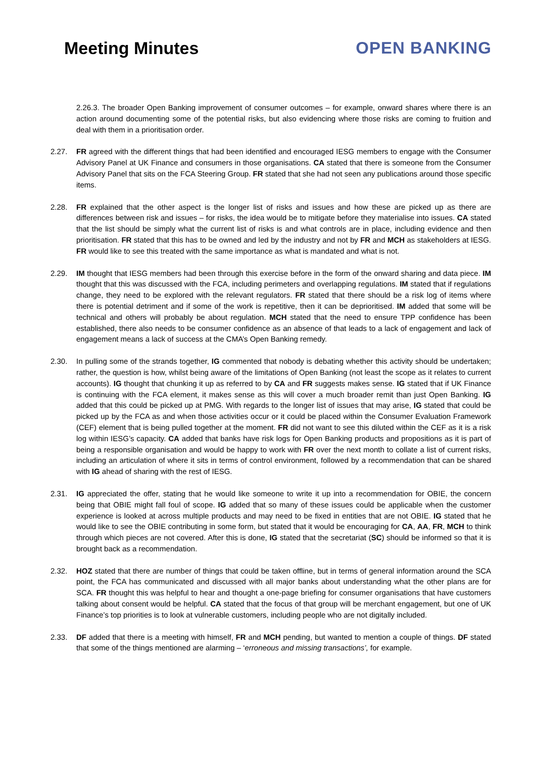Meeting Minutes OPEN BANKING
2.26.3. The broader Open Banking improvement of consumer outcomes – for example, onward shares where there is an action around documenting some of the potential risks, but also evidencing where those risks are coming to fruition and deal with them in a prioritisation order.
2.27. FR agreed with the different things that had been identified and encouraged IESG members to engage with the Consumer Advisory Panel at UK Finance and consumers in those organisations. CA stated that there is someone from the Consumer Advisory Panel that sits on the FCA Steering Group. FR stated that she had not seen any publications around those specific items.
2.28. FR explained that the other aspect is the longer list of risks and issues and how these are picked up as there are differences between risk and issues – for risks, the idea would be to mitigate before they materialise into issues. CA stated that the list should be simply what the current list of risks is and what controls are in place, including evidence and then prioritisation. FR stated that this has to be owned and led by the industry and not by FR and MCH as stakeholders at IESG. FR would like to see this treated with the same importance as what is mandated and what is not.
2.29. IM thought that IESG members had been through this exercise before in the form of the onward sharing and data piece. IM thought that this was discussed with the FCA, including perimeters and overlapping regulations. IM stated that if regulations change, they need to be explored with the relevant regulators. FR stated that there should be a risk log of items where there is potential detriment and if some of the work is repetitive, then it can be deprioritised. IM added that some will be technical and others will probably be about regulation. MCH stated that the need to ensure TPP confidence has been established, there also needs to be consumer confidence as an absence of that leads to a lack of engagement and lack of engagement means a lack of success at the CMA’s Open Banking remedy.
2.30. In pulling some of the strands together, IG commented that nobody is debating whether this activity should be undertaken; rather, the question is how, whilst being aware of the limitations of Open Banking (not least the scope as it relates to current accounts). IG thought that chunking it up as referred to by CA and FR suggests makes sense. IG stated that if UK Finance is continuing with the FCA element, it makes sense as this will cover a much broader remit than just Open Banking. IG added that this could be picked up at PMG. With regards to the longer list of issues that may arise, IG stated that could be picked up by the FCA as and when those activities occur or it could be placed within the Consumer Evaluation Framework (CEF) element that is being pulled together at the moment. FR did not want to see this diluted within the CEF as it is a risk log within IESG’s capacity. CA added that banks have risk logs for Open Banking products and propositions as it is part of being a responsible organisation and would be happy to work with FR over the next month to collate a list of current risks, including an articulation of where it sits in terms of control environment, followed by a recommendation that can be shared with IG ahead of sharing with the rest of IESG.
2.31. IG appreciated the offer, stating that he would like someone to write it up into a recommendation for OBIE, the concern being that OBIE might fall foul of scope. IG added that so many of these issues could be applicable when the customer experience is looked at across multiple products and may need to be fixed in entities that are not OBIE. IG stated that he would like to see the OBIE contributing in some form, but stated that it would be encouraging for CA, AA, FR, MCH to think through which pieces are not covered. After this is done, IG stated that the secretariat (SC) should be informed so that it is brought back as a recommendation.
2.32. HOZ stated that there are number of things that could be taken offline, but in terms of general information around the SCA point, the FCA has communicated and discussed with all major banks about understanding what the other plans are for SCA. FR thought this was helpful to hear and thought a one-page briefing for consumer organisations that have customers talking about consent would be helpful. CA stated that the focus of that group will be merchant engagement, but one of UK Finance’s top priorities is to look at vulnerable customers, including people who are not digitally included.
2.33. DF added that there is a meeting with himself, FR and MCH pending, but wanted to mention a couple of things. DF stated that some of the things mentioned are alarming – ‘erroneous and missing transactions’, for example.